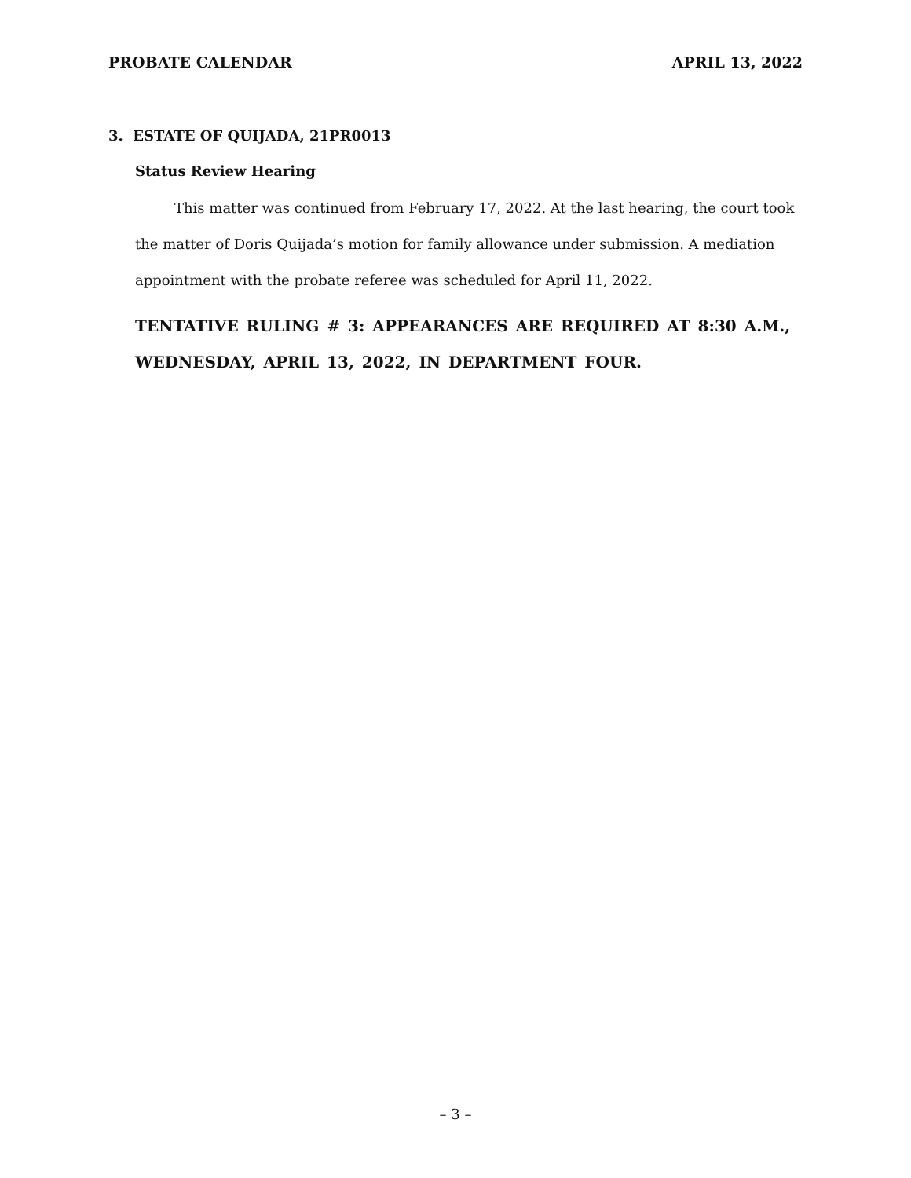PROBATE CALENDAR APRIL 13, 2022
3. ESTATE OF QUIJADA, 21PR0013
Status Review Hearing
This matter was continued from February 17, 2022. At the last hearing, the court took the matter of Doris Quijada’s motion for family allowance under submission. A mediation appointment with the probate referee was scheduled for April 11, 2022.
TENTATIVE RULING # 3: APPEARANCES ARE REQUIRED AT 8:30 A.M., WEDNESDAY, APRIL 13, 2022, IN DEPARTMENT FOUR.
– 3 –